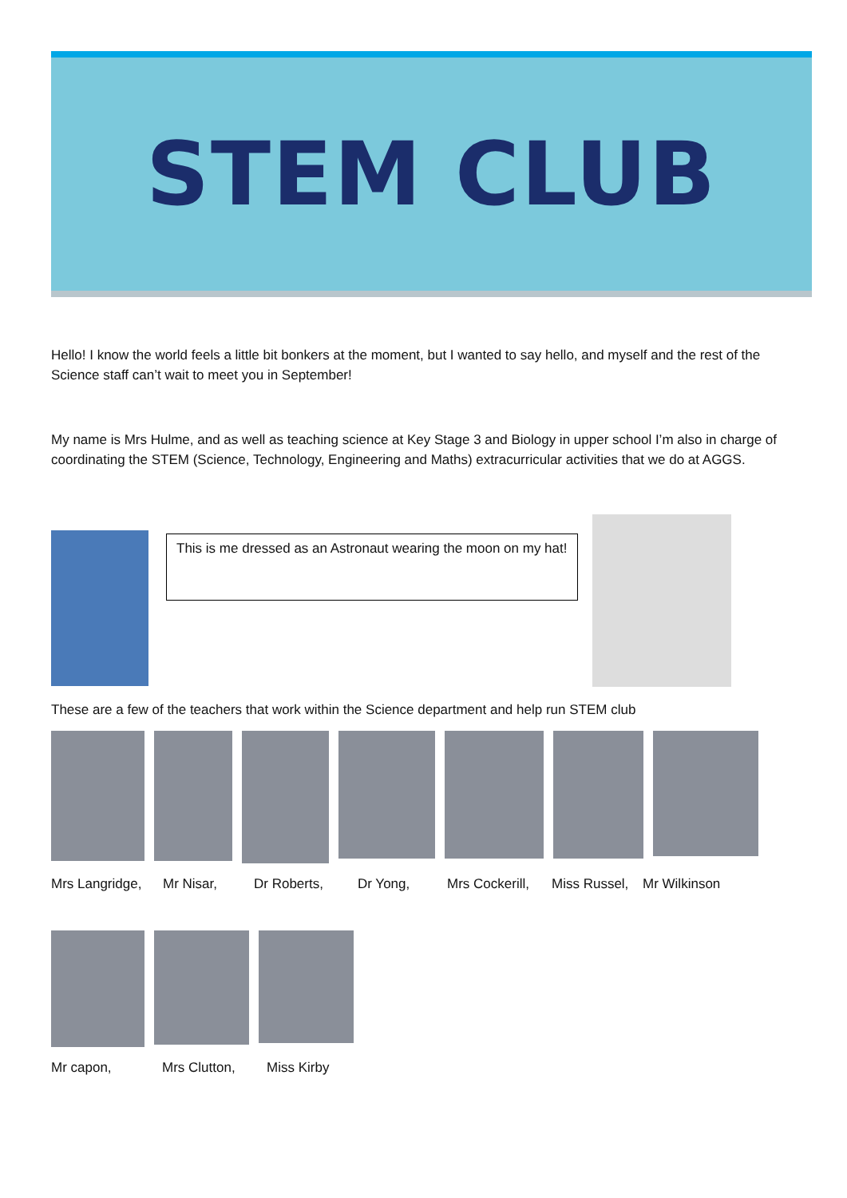STEM CLUB
Hello! I know the world feels a little bit bonkers at the moment, but I wanted to say hello, and myself and the rest of the Science staff can’t wait to meet you in September!
My name is Mrs Hulme, and as well as teaching science at Key Stage 3 and Biology in upper school I’m also in charge of coordinating the STEM (Science, Technology, Engineering and Maths) extracurricular activities that we do at AGGS.
This is me dressed as an Astronaut wearing the moon on my hat!
These are a few of the teachers that work within the Science department and help run STEM club
Mrs Langridge, Mr Nisar, Dr Roberts, Dr Yong, Mrs Cockerill, Miss Russel, Mr Wilkinson
Mr capon, Mrs Clutton, Miss Kirby